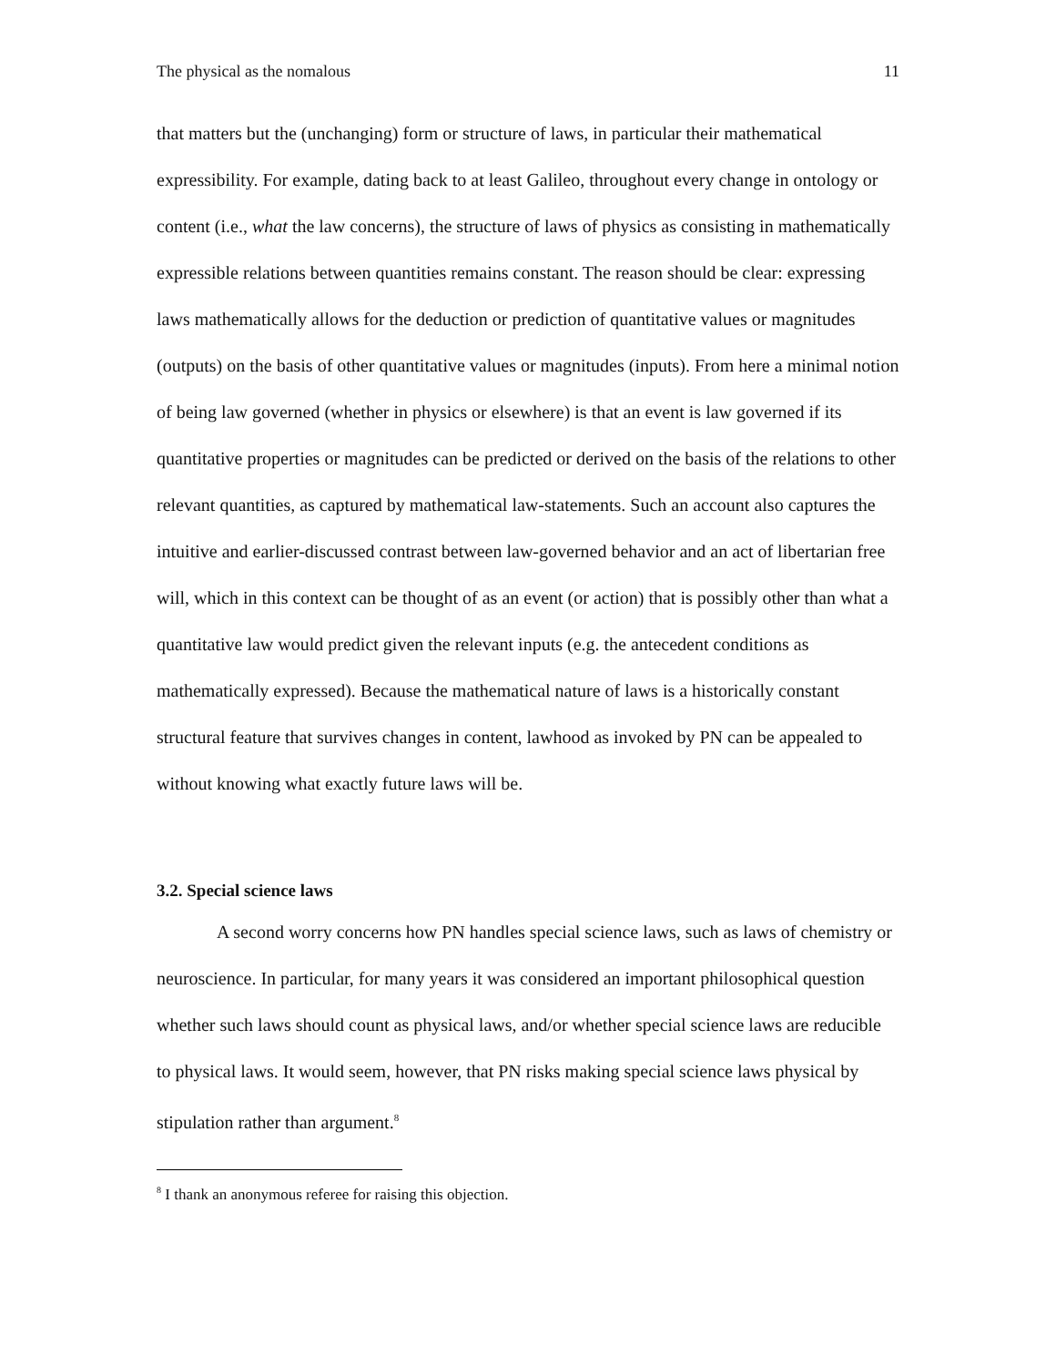The physical as the nomalous 11
that matters but the (unchanging) form or structure of laws, in particular their mathematical expressibility. For example, dating back to at least Galileo, throughout every change in ontology or content (i.e., what the law concerns), the structure of laws of physics as consisting in mathematically expressible relations between quantities remains constant. The reason should be clear: expressing laws mathematically allows for the deduction or prediction of quantitative values or magnitudes (outputs) on the basis of other quantitative values or magnitudes (inputs). From here a minimal notion of being law governed (whether in physics or elsewhere) is that an event is law governed if its quantitative properties or magnitudes can be predicted or derived on the basis of the relations to other relevant quantities, as captured by mathematical law-statements. Such an account also captures the intuitive and earlier-discussed contrast between law-governed behavior and an act of libertarian free will, which in this context can be thought of as an event (or action) that is possibly other than what a quantitative law would predict given the relevant inputs (e.g. the antecedent conditions as mathematically expressed). Because the mathematical nature of laws is a historically constant structural feature that survives changes in content, lawhood as invoked by PN can be appealed to without knowing what exactly future laws will be.
3.2. Special science laws
A second worry concerns how PN handles special science laws, such as laws of chemistry or neuroscience. In particular, for many years it was considered an important philosophical question whether such laws should count as physical laws, and/or whether special science laws are reducible to physical laws. It would seem, however, that PN risks making special science laws physical by stipulation rather than argument.<sup>8</sup>
<sup>8</sup> I thank an anonymous referee for raising this objection.